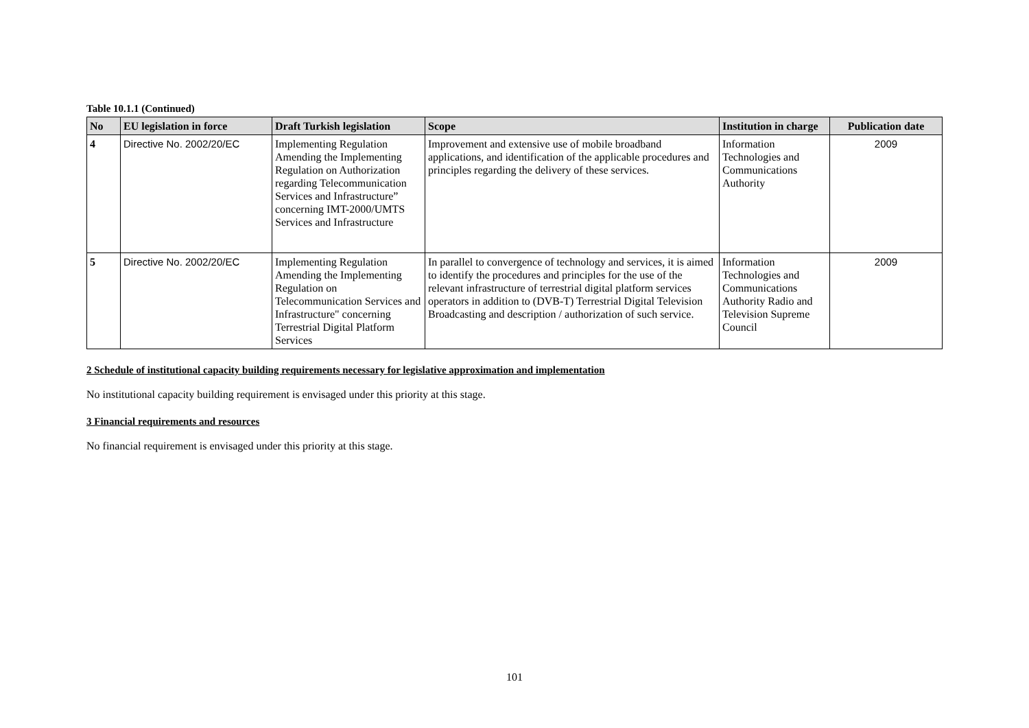Table 10.1.1 (Continued)
| No | EU legislation in force | Draft Turkish legislation | Scope | Institution in charge | Publication date |
| --- | --- | --- | --- | --- | --- |
| 4 | Directive No. 2002/20/EC | Implementing Regulation Amending the Implementing Regulation on Authorization regarding Telecommunication Services and Infrastructure” concerning IMT-2000/UMTS Services and Infrastructure | Improvement and extensive use of mobile broadband applications, and identification of the applicable procedures and principles regarding the delivery of these services. | Information Technologies and Communications Authority | 2009 |
| 5 | Directive No. 2002/20/EC | Implementing Regulation Amending the Implementing Regulation on Telecommunication Services and Infrastructure" concerning Terrestrial Digital Platform Services | In parallel to convergence of technology and services, it is aimed to identify the procedures and principles for the use of the relevant infrastructure of terrestrial digital platform services operators in addition to (DVB-T) Terrestrial Digital Television Broadcasting and description / authorization of such service. | Information Technologies and Communications Authority Radio and Television Supreme Council | 2009 |
2 Schedule of institutional capacity building requirements necessary for legislative approximation and implementation
No institutional capacity building requirement is envisaged under this priority at this stage.
3 Financial requirements and resources
No financial requirement is envisaged under this priority at this stage.
101